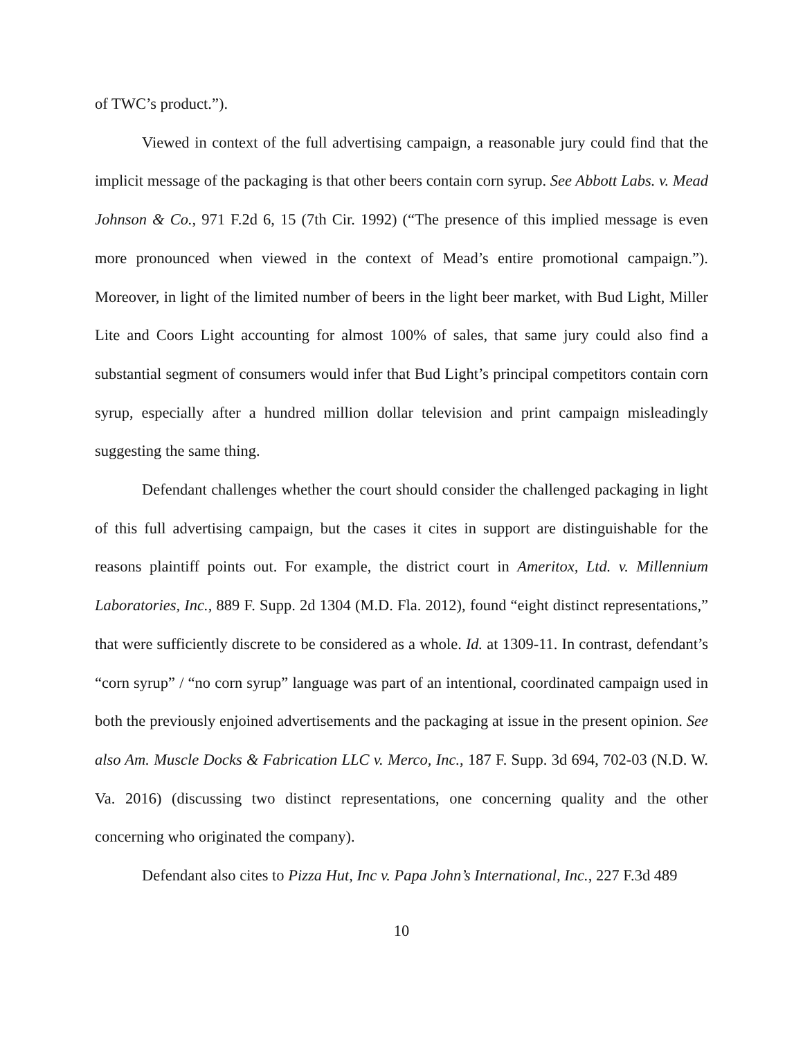of TWC’s product.”).
Viewed in context of the full advertising campaign, a reasonable jury could find that the implicit message of the packaging is that other beers contain corn syrup. See Abbott Labs. v. Mead Johnson & Co., 971 F.2d 6, 15 (7th Cir. 1992) (“The presence of this implied message is even more pronounced when viewed in the context of Mead’s entire promotional campaign.”). Moreover, in light of the limited number of beers in the light beer market, with Bud Light, Miller Lite and Coors Light accounting for almost 100% of sales, that same jury could also find a substantial segment of consumers would infer that Bud Light’s principal competitors contain corn syrup, especially after a hundred million dollar television and print campaign misleadingly suggesting the same thing.
Defendant challenges whether the court should consider the challenged packaging in light of this full advertising campaign, but the cases it cites in support are distinguishable for the reasons plaintiff points out. For example, the district court in Ameritox, Ltd. v. Millennium Laboratories, Inc., 889 F. Supp. 2d 1304 (M.D. Fla. 2012), found “eight distinct representations,” that were sufficiently discrete to be considered as a whole. Id. at 1309-11. In contrast, defendant’s “corn syrup” / “no corn syrup” language was part of an intentional, coordinated campaign used in both the previously enjoined advertisements and the packaging at issue in the present opinion. See also Am. Muscle Docks & Fabrication LLC v. Merco, Inc., 187 F. Supp. 3d 694, 702-03 (N.D. W. Va. 2016) (discussing two distinct representations, one concerning quality and the other concerning who originated the company).
Defendant also cites to Pizza Hut, Inc v. Papa John’s International, Inc., 227 F.3d 489
10